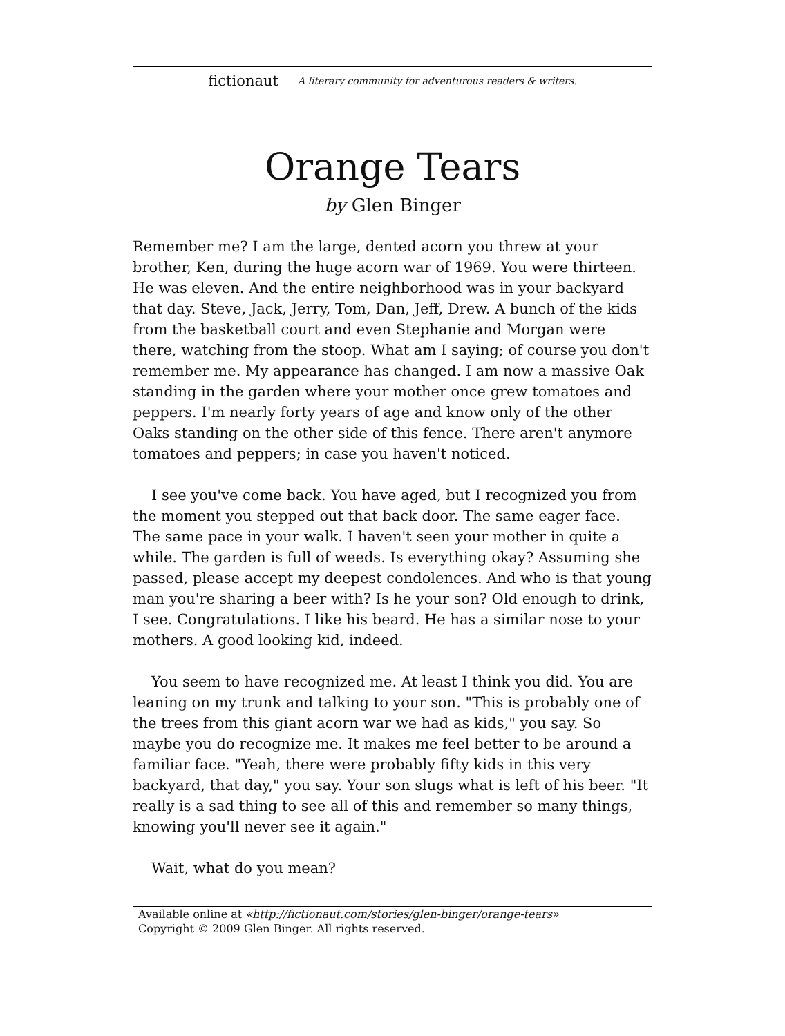fictionaut A literary community for adventurous readers & writers.
Orange Tears
by Glen Binger
Remember me? I am the large, dented acorn you threw at your brother, Ken, during the huge acorn war of 1969. You were thirteen. He was eleven. And the entire neighborhood was in your backyard that day. Steve, Jack, Jerry, Tom, Dan, Jeff, Drew. A bunch of the kids from the basketball court and even Stephanie and Morgan were there, watching from the stoop. What am I saying; of course you don't remember me. My appearance has changed. I am now a massive Oak standing in the garden where your mother once grew tomatoes and peppers. I'm nearly forty years of age and know only of the other Oaks standing on the other side of this fence. There aren't anymore tomatoes and peppers; in case you haven't noticed.
I see you've come back. You have aged, but I recognized you from the moment you stepped out that back door. The same eager face. The same pace in your walk. I haven't seen your mother in quite a while. The garden is full of weeds. Is everything okay? Assuming she passed, please accept my deepest condolences. And who is that young man you're sharing a beer with? Is he your son? Old enough to drink, I see. Congratulations. I like his beard. He has a similar nose to your mothers. A good looking kid, indeed.
You seem to have recognized me. At least I think you did. You are leaning on my trunk and talking to your son. "This is probably one of the trees from this giant acorn war we had as kids," you say. So maybe you do recognize me. It makes me feel better to be around a familiar face. "Yeah, there were probably fifty kids in this very backyard, that day," you say. Your son slugs what is left of his beer. "It really is a sad thing to see all of this and remember so many things, knowing you'll never see it again."
Wait, what do you mean?
Available online at «http://fictionaut.com/stories/glen-binger/orange-tears»
Copyright © 2009 Glen Binger. All rights reserved.